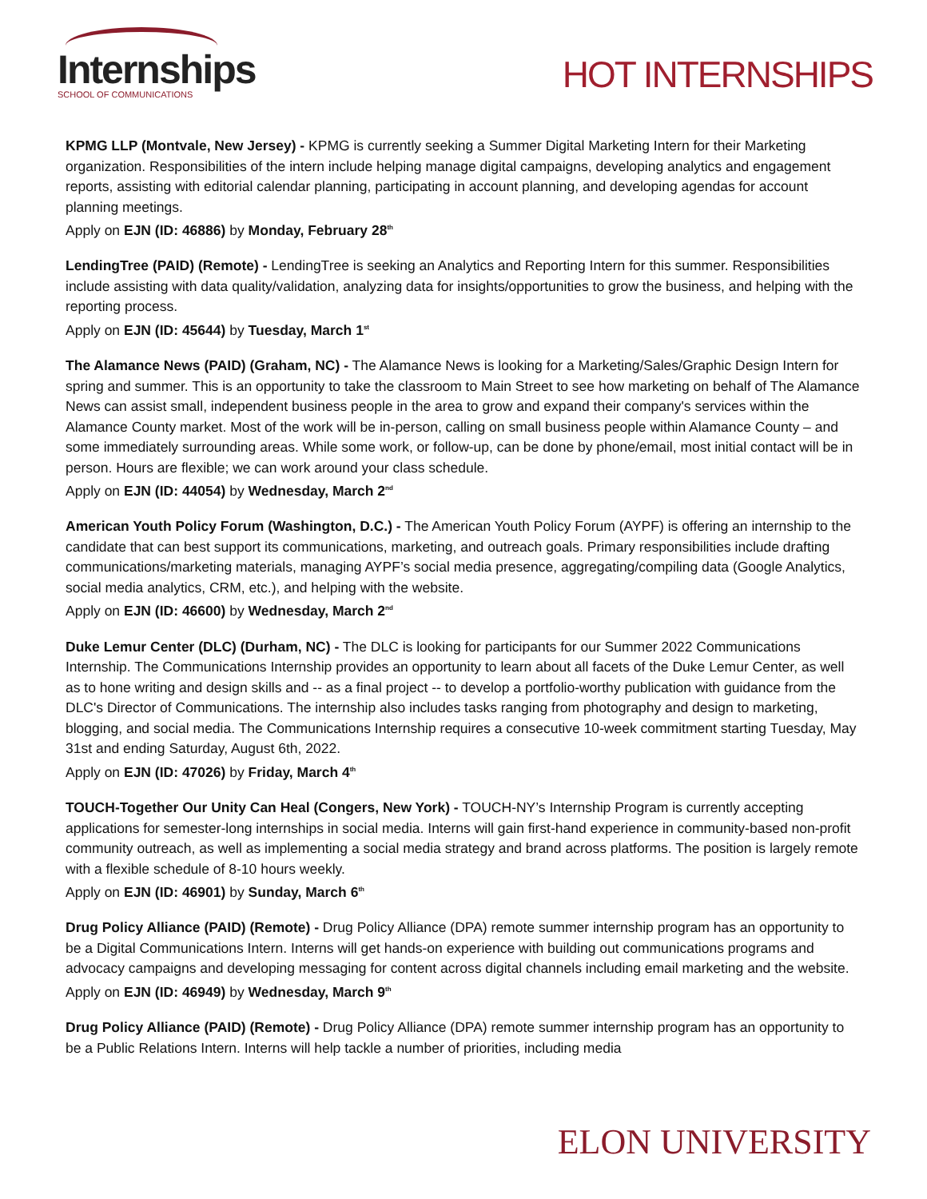Internships
SCHOOL OF COMMUNICATIONS
HOT INTERNSHIPS
KPMG LLP (Montvale, New Jersey) - KPMG is currently seeking a Summer Digital Marketing Intern for their Marketing organization. Responsibilities of the intern include helping manage digital campaigns, developing analytics and engagement reports, assisting with editorial calendar planning, participating in account planning, and developing agendas for account planning meetings.
Apply on EJN (ID: 46886) by Monday, February 28<sup>th</sup>
LendingTree (PAID) (Remote) - LendingTree is seeking an Analytics and Reporting Intern for this summer. Responsibilities include assisting with data quality/validation, analyzing data for insights/opportunities to grow the business, and helping with the reporting process.
Apply on EJN (ID: 45644) by Tuesday, March 1<sup>st</sup>
The Alamance News (PAID) (Graham, NC) - The Alamance News is looking for a Marketing/Sales/Graphic Design Intern for spring and summer. This is an opportunity to take the classroom to Main Street to see how marketing on behalf of The Alamance News can assist small, independent business people in the area to grow and expand their company's services within the Alamance County market. Most of the work will be in-person, calling on small business people within Alamance County – and some immediately surrounding areas. While some work, or follow-up, can be done by phone/email, most initial contact will be in person. Hours are flexible; we can work around your class schedule.
Apply on EJN (ID: 44054) by Wednesday, March 2<sup>nd</sup>
American Youth Policy Forum (Washington, D.C.) - The American Youth Policy Forum (AYPF) is offering an internship to the candidate that can best support its communications, marketing, and outreach goals. Primary responsibilities include drafting communications/marketing materials, managing AYPF’s social media presence, aggregating/compiling data (Google Analytics, social media analytics, CRM, etc.), and helping with the website.
Apply on EJN (ID: 46600) by Wednesday, March 2<sup>nd</sup>
Duke Lemur Center (DLC) (Durham, NC) - The DLC is looking for participants for our Summer 2022 Communications Internship. The Communications Internship provides an opportunity to learn about all facets of the Duke Lemur Center, as well as to hone writing and design skills and -- as a final project -- to develop a portfolio-worthy publication with guidance from the DLC's Director of Communications. The internship also includes tasks ranging from photography and design to marketing, blogging, and social media. The Communications Internship requires a consecutive 10-week commitment starting Tuesday, May 31st and ending Saturday, August 6th, 2022.
Apply on EJN (ID: 47026) by Friday, March 4<sup>th</sup>
TOUCH-Together Our Unity Can Heal (Congers, New York) - TOUCH-NY’s Internship Program is currently accepting applications for semester-long internships in social media. Interns will gain first-hand experience in community-based non-profit community outreach, as well as implementing a social media strategy and brand across platforms. The position is largely remote with a flexible schedule of 8-10 hours weekly.
Apply on EJN (ID: 46901) by Sunday, March 6<sup>th</sup>
Drug Policy Alliance (PAID) (Remote) - Drug Policy Alliance (DPA) remote summer internship program has an opportunity to be a Digital Communications Intern. Interns will get hands-on experience with building out communications programs and advocacy campaigns and developing messaging for content across digital channels including email marketing and the website.
Apply on EJN (ID: 46949) by Wednesday, March 9<sup>th</sup>
Drug Policy Alliance (PAID) (Remote) - Drug Policy Alliance (DPA) remote summer internship program has an opportunity to be a Public Relations Intern. Interns will help tackle a number of priorities, including media
ELON UNIVERSITY